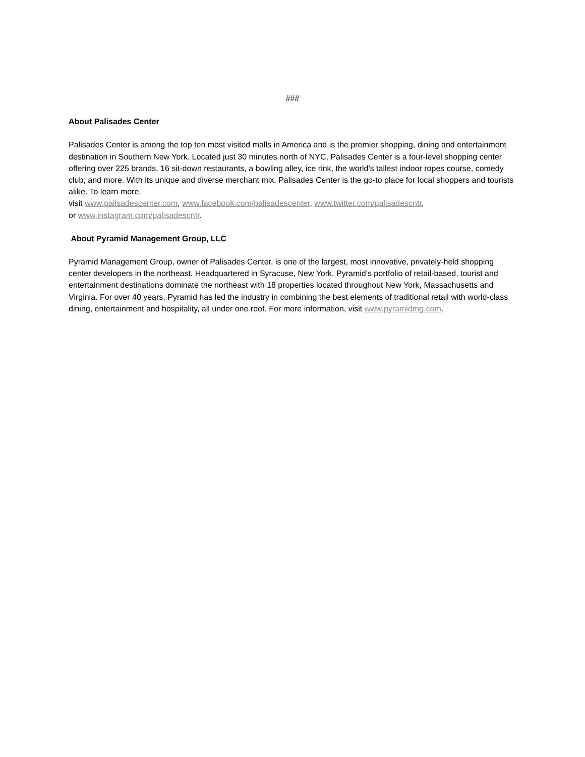###
About Palisades Center
Palisades Center is among the top ten most visited malls in America and is the premier shopping, dining and entertainment destination in Southern New York. Located just 30 minutes north of NYC, Palisades Center is a four-level shopping center offering over 225 brands, 16 sit-down restaurants, a bowling alley, ice rink, the world’s tallest indoor ropes course, comedy club, and more. With its unique and diverse merchant mix, Palisades Center is the go-to place for local shoppers and tourists alike. To learn more,
visit www.palisadescenter.com, www.facebook.com/palisadescenter, www.twitter.com/palisadescntr,
or www.instagram.com/palisadescntr.
About Pyramid Management Group, LLC
Pyramid Management Group, owner of Palisades Center, is one of the largest, most innovative, privately-held shopping center developers in the northeast. Headquartered in Syracuse, New York, Pyramid’s portfolio of retail-based, tourist and entertainment destinations dominate the northeast with 18 properties located throughout New York, Massachusetts and Virginia. For over 40 years, Pyramid has led the industry in combining the best elements of traditional retail with world-class dining, entertainment and hospitality, all under one roof. For more information, visit www.pyramidmg.com.